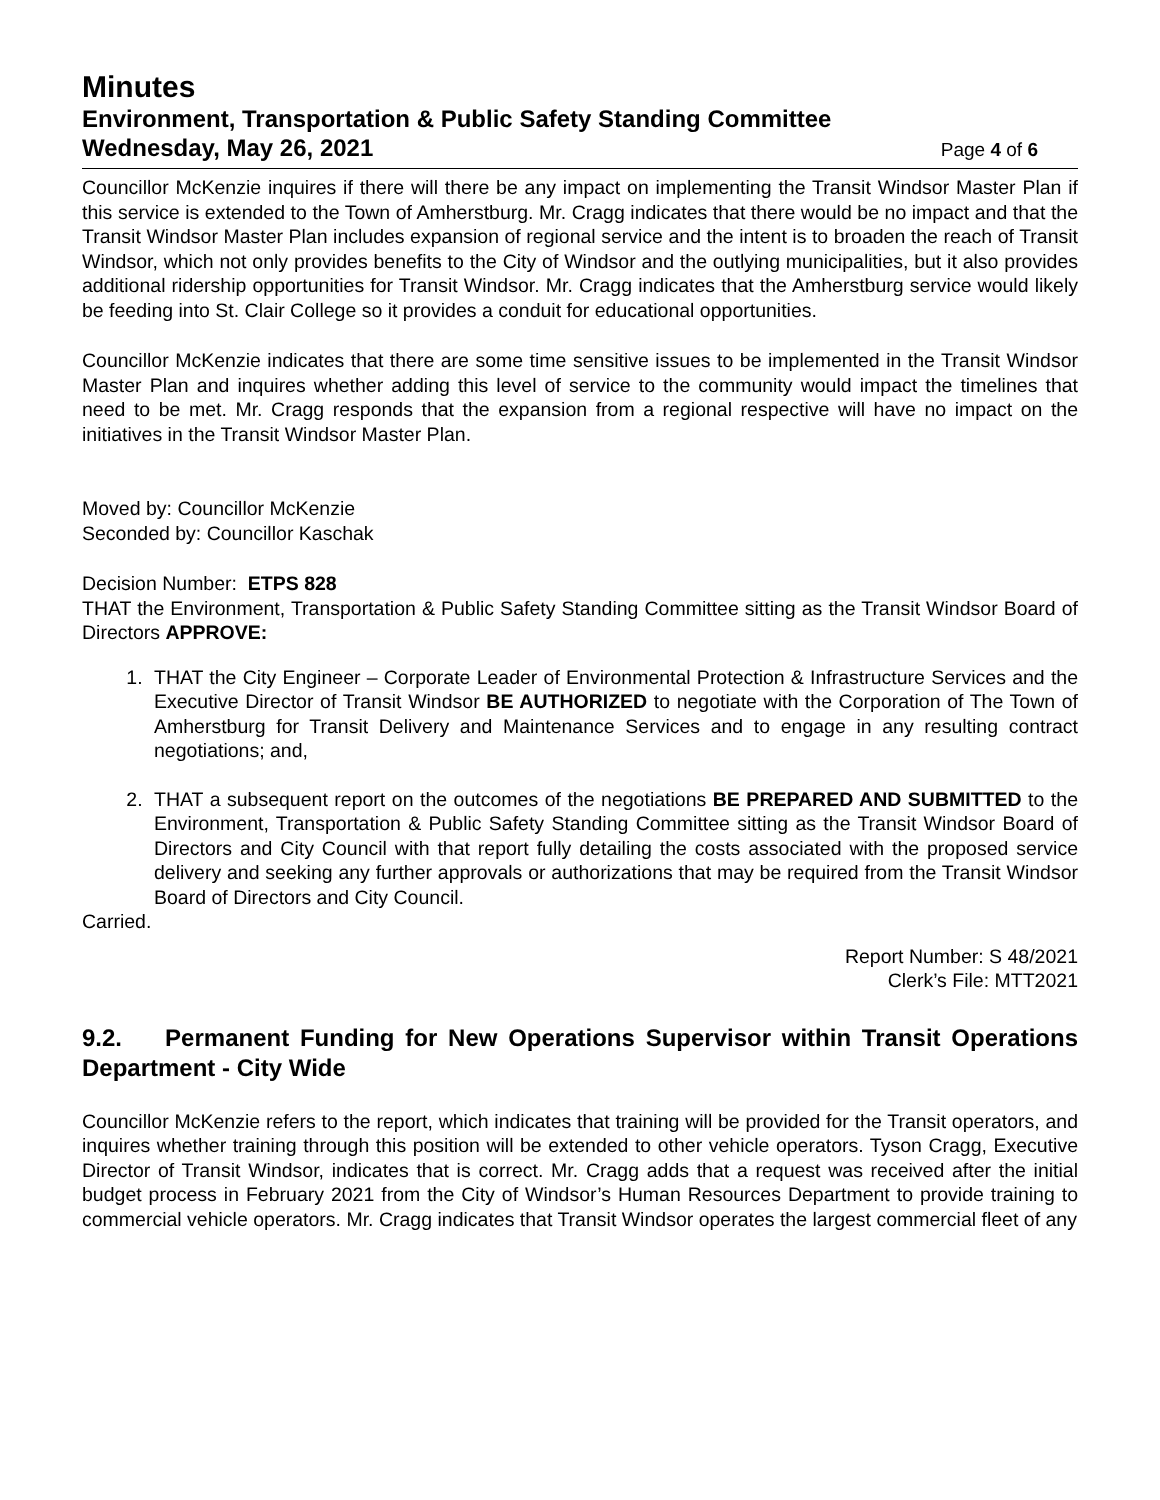Minutes
Environment, Transportation & Public Safety Standing Committee
Wednesday, May 26, 2021 Page 4 of 6
Councillor McKenzie inquires if there will there be any impact on implementing the Transit Windsor Master Plan if this service is extended to the Town of Amherstburg. Mr. Cragg indicates that there would be no impact and that the Transit Windsor Master Plan includes expansion of regional service and the intent is to broaden the reach of Transit Windsor, which not only provides benefits to the City of Windsor and the outlying municipalities, but it also provides additional ridership opportunities for Transit Windsor. Mr. Cragg indicates that the Amherstburg service would likely be feeding into St. Clair College so it provides a conduit for educational opportunities.
Councillor McKenzie indicates that there are some time sensitive issues to be implemented in the Transit Windsor Master Plan and inquires whether adding this level of service to the community would impact the timelines that need to be met. Mr. Cragg responds that the expansion from a regional respective will have no impact on the initiatives in the Transit Windsor Master Plan.
Moved by: Councillor McKenzie
Seconded by: Councillor Kaschak
Decision Number: ETPS 828
THAT the Environment, Transportation & Public Safety Standing Committee sitting as the Transit Windsor Board of Directors APPROVE:
1. THAT the City Engineer – Corporate Leader of Environmental Protection & Infrastructure Services and the Executive Director of Transit Windsor BE AUTHORIZED to negotiate with the Corporation of The Town of Amherstburg for Transit Delivery and Maintenance Services and to engage in any resulting contract negotiations; and,
2. THAT a subsequent report on the outcomes of the negotiations BE PREPARED AND SUBMITTED to the Environment, Transportation & Public Safety Standing Committee sitting as the Transit Windsor Board of Directors and City Council with that report fully detailing the costs associated with the proposed service delivery and seeking any further approvals or authorizations that may be required from the Transit Windsor Board of Directors and City Council.
Carried.
Report Number: S 48/2021
Clerk’s File: MTT2021
9.2. Permanent Funding for New Operations Supervisor within Transit Operations Department - City Wide
Councillor McKenzie refers to the report, which indicates that training will be provided for the Transit operators, and inquires whether training through this position will be extended to other vehicle operators. Tyson Cragg, Executive Director of Transit Windsor, indicates that is correct. Mr. Cragg adds that a request was received after the initial budget process in February 2021 from the City of Windsor’s Human Resources Department to provide training to commercial vehicle operators. Mr. Cragg indicates that Transit Windsor operates the largest commercial fleet of any